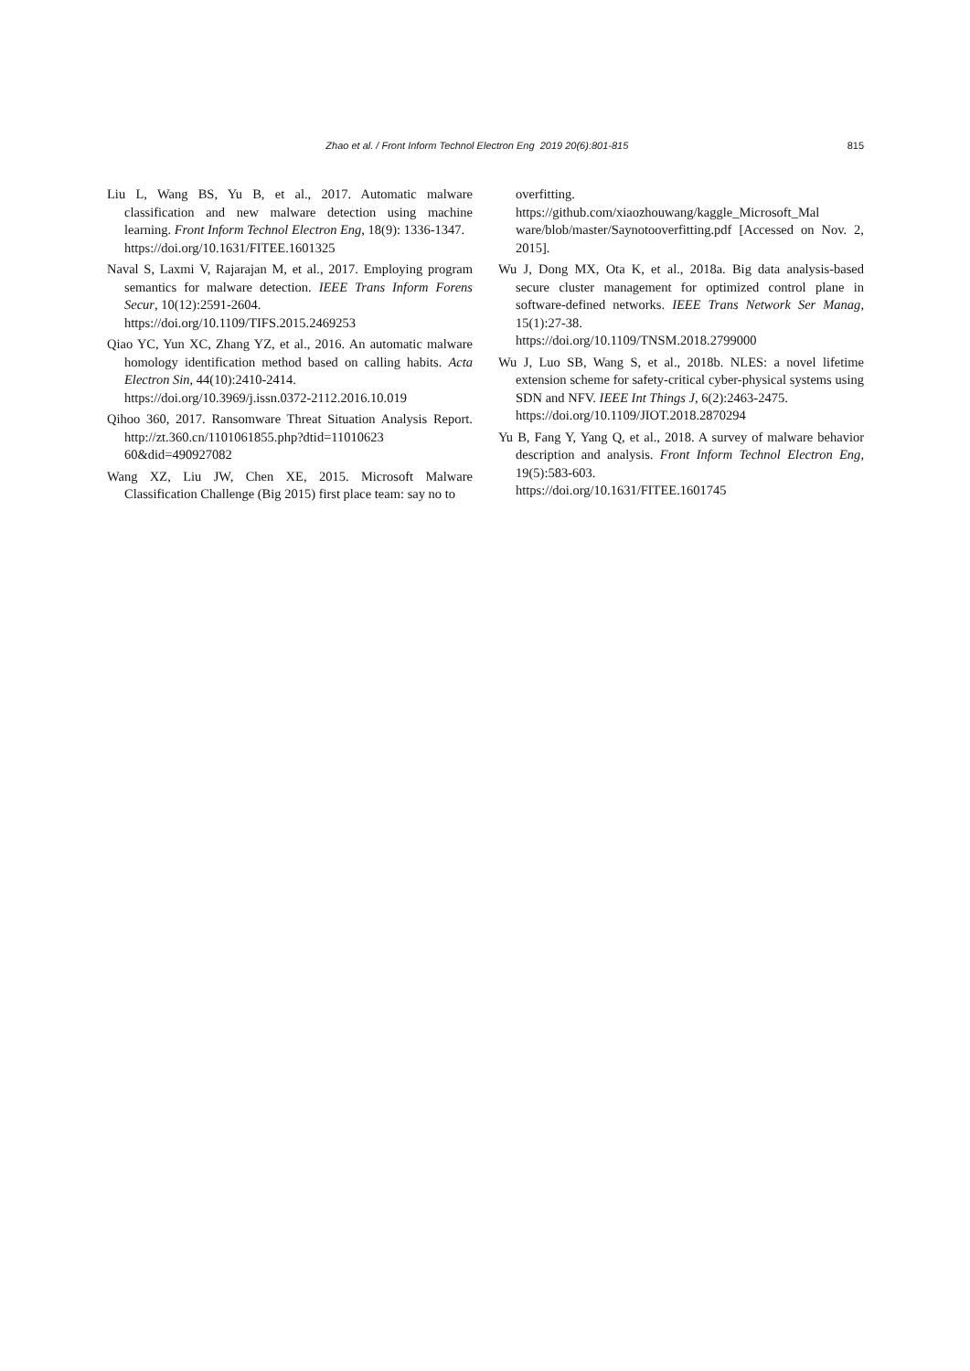Zhao et al. / Front Inform Technol Electron Eng 2019 20(6):801-815 815
Liu L, Wang BS, Yu B, et al., 2017. Automatic malware classification and new malware detection using machine learning. Front Inform Technol Electron Eng, 18(9): 1336-1347.
https://doi.org/10.1631/FITEE.1601325
Naval S, Laxmi V, Rajarajan M, et al., 2017. Employing program semantics for malware detection. IEEE Trans Inform Forens Secur, 10(12):2591-2604.
https://doi.org/10.1109/TIFS.2015.2469253
Qiao YC, Yun XC, Zhang YZ, et al., 2016. An automatic malware homology identification method based on calling habits. Acta Electron Sin, 44(10):2410-2414.
https://doi.org/10.3969/j.issn.0372-2112.2016.10.019
Qihoo 360, 2017. Ransomware Threat Situation Analysis Report. http://zt.360.cn/1101061855.php?dtid=11010623 60&did=490927082
Wang XZ, Liu JW, Chen XE, 2015. Microsoft Malware Classification Challenge (Big 2015) first place team: say no to
overfitting.
https://github.com/xiaozhouwang/kaggle_Microsoft_Mal ware/blob/master/Saynotooverfitting.pdf [Accessed on Nov. 2, 2015].
Wu J, Dong MX, Ota K, et al., 2018a. Big data analysis-based secure cluster management for optimized control plane in software-defined networks. IEEE Trans Network Ser Manag, 15(1):27-38.
https://doi.org/10.1109/TNSM.2018.2799000
Wu J, Luo SB, Wang S, et al., 2018b. NLES: a novel lifetime extension scheme for safety-critical cyber-physical systems using SDN and NFV. IEEE Int Things J, 6(2):2463-2475.
https://doi.org/10.1109/JIOT.2018.2870294
Yu B, Fang Y, Yang Q, et al., 2018. A survey of malware behavior description and analysis. Front Inform Technol Electron Eng, 19(5):583-603.
https://doi.org/10.1631/FITEE.1601745